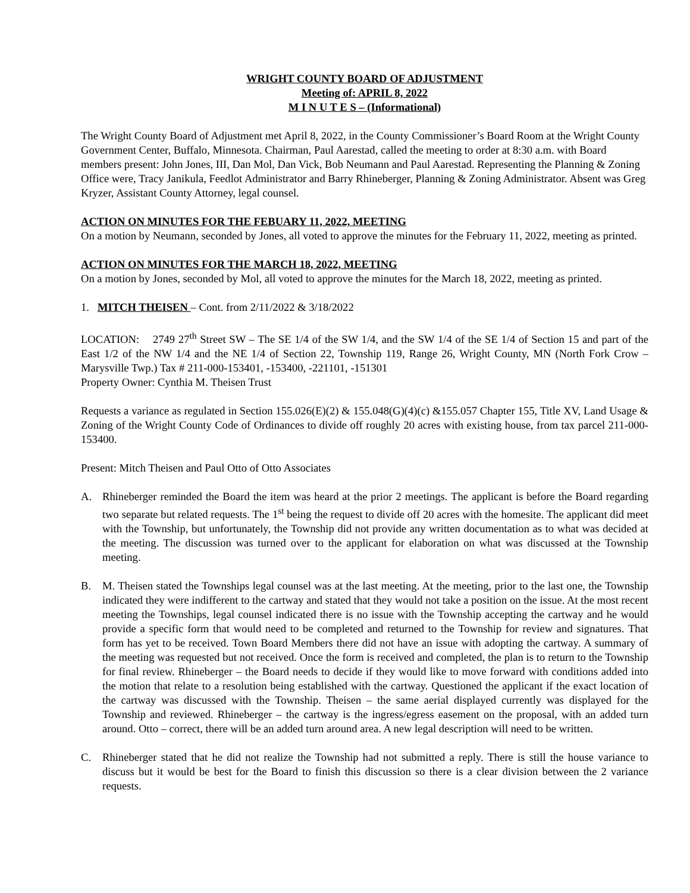WRIGHT COUNTY BOARD OF ADJUSTMENT
Meeting of: APRIL 8, 2022
M I N U T E S – (Informational)
The Wright County Board of Adjustment met April 8, 2022, in the County Commissioner’s Board Room at the Wright County Government Center, Buffalo, Minnesota. Chairman, Paul Aarestad, called the meeting to order at 8:30 a.m. with Board members present: John Jones, III, Dan Mol, Dan Vick, Bob Neumann and Paul Aarestad. Representing the Planning & Zoning Office were, Tracy Janikula, Feedlot Administrator and Barry Rhineberger, Planning & Zoning Administrator. Absent was Greg Kryzer, Assistant County Attorney, legal counsel.
ACTION ON MINUTES FOR THE FEBUARY 11, 2022, MEETING
On a motion by Neumann, seconded by Jones, all voted to approve the minutes for the February 11, 2022, meeting as printed.
ACTION ON MINUTES FOR THE MARCH 18, 2022, MEETING
On a motion by Jones, seconded by Mol, all voted to approve the minutes for the March 18, 2022, meeting as printed.
1. MITCH THEISEN – Cont. from 2/11/2022 & 3/18/2022
LOCATION: 2749 27<sup>th</sup> Street SW – The SE 1/4 of the SW 1/4, and the SW 1/4 of the SE 1/4 of Section 15 and part of the East 1/2 of the NW 1/4 and the NE 1/4 of Section 22, Township 119, Range 26, Wright County, MN (North Fork Crow –Marysville Twp.) Tax # 211-000-153401, -153400, -221101, -151301
Property Owner: Cynthia M. Theisen Trust
Requests a variance as regulated in Section 155.026(E)(2) & 155.048(G)(4)(c) &155.057 Chapter 155, Title XV, Land Usage & Zoning of the Wright County Code of Ordinances to divide off roughly 20 acres with existing house, from tax parcel 211-000-153400.
Present: Mitch Theisen and Paul Otto of Otto Associates
A. Rhineberger reminded the Board the item was heard at the prior 2 meetings. The applicant is before the Board regarding two separate but related requests. The 1<sup>st</sup> being the request to divide off 20 acres with the homesite. The applicant did meet with the Township, but unfortunately, the Township did not provide any written documentation as to what was decided at the meeting. The discussion was turned over to the applicant for elaboration on what was discussed at the Township meeting.
B. M. Theisen stated the Townships legal counsel was at the last meeting. At the meeting, prior to the last one, the Township indicated they were indifferent to the cartway and stated that they would not take a position on the issue. At the most recent meeting the Townships, legal counsel indicated there is no issue with the Township accepting the cartway and he would provide a specific form that would need to be completed and returned to the Township for review and signatures. That form has yet to be received. Town Board Members there did not have an issue with adopting the cartway. A summary of the meeting was requested but not received. Once the form is received and completed, the plan is to return to the Township for final review. Rhineberger – the Board needs to decide if they would like to move forward with conditions added into the motion that relate to a resolution being established with the cartway. Questioned the applicant if the exact location of the cartway was discussed with the Township. Theisen – the same aerial displayed currently was displayed for the Township and reviewed. Rhineberger – the cartway is the ingress/egress easement on the proposal, with an added turn around. Otto – correct, there will be an added turn around area. A new legal description will need to be written.
C. Rhineberger stated that he did not realize the Township had not submitted a reply. There is still the house variance to discuss but it would be best for the Board to finish this discussion so there is a clear division between the 2 variance requests.